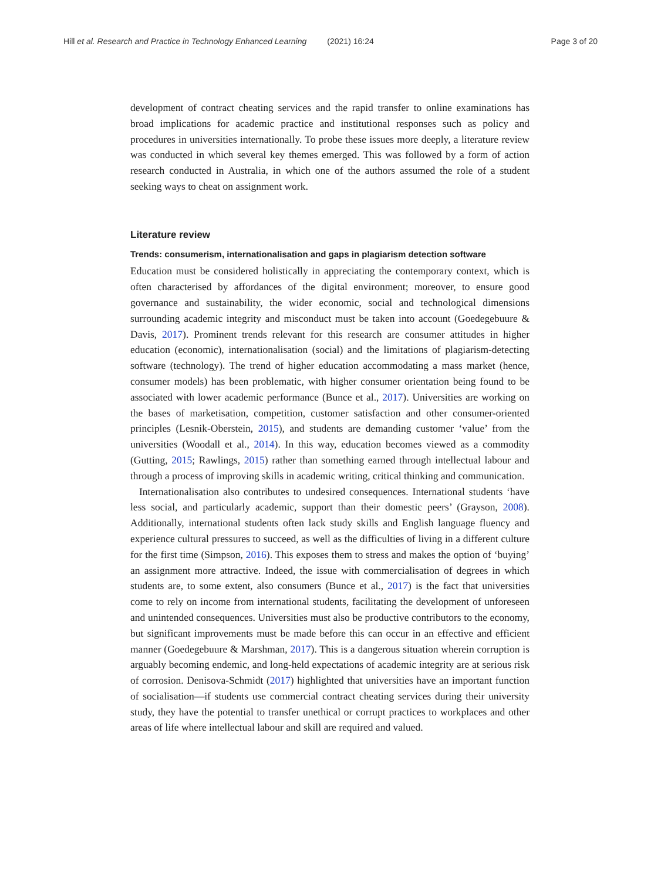Hill et al. Research and Practice in Technology Enhanced Learning (2021) 16:24 Page 3 of 20
development of contract cheating services and the rapid transfer to online examinations has broad implications for academic practice and institutional responses such as policy and procedures in universities internationally. To probe these issues more deeply, a literature review was conducted in which several key themes emerged. This was followed by a form of action research conducted in Australia, in which one of the authors assumed the role of a student seeking ways to cheat on assignment work.
Literature review
Trends: consumerism, internationalisation and gaps in plagiarism detection software
Education must be considered holistically in appreciating the contemporary context, which is often characterised by affordances of the digital environment; moreover, to ensure good governance and sustainability, the wider economic, social and technological dimensions surrounding academic integrity and misconduct must be taken into account (Goedegebuure & Davis, 2017). Prominent trends relevant for this research are consumer attitudes in higher education (economic), internationalisation (social) and the limitations of plagiarism-detecting software (technology). The trend of higher education accommodating a mass market (hence, consumer models) has been problematic, with higher consumer orientation being found to be associated with lower academic performance (Bunce et al., 2017). Universities are working on the bases of marketisation, competition, customer satisfaction and other consumer-oriented principles (Lesnik-Oberstein, 2015), and students are demanding customer ‘value’ from the universities (Woodall et al., 2014). In this way, education becomes viewed as a commodity (Gutting, 2015; Rawlings, 2015) rather than something earned through intellectual labour and through a process of improving skills in academic writing, critical thinking and communication.
Internationalisation also contributes to undesired consequences. International students ‘have less social, and particularly academic, support than their domestic peers’ (Grayson, 2008). Additionally, international students often lack study skills and English language fluency and experience cultural pressures to succeed, as well as the difficulties of living in a different culture for the first time (Simpson, 2016). This exposes them to stress and makes the option of ‘buying’ an assignment more attractive. Indeed, the issue with commercialisation of degrees in which students are, to some extent, also consumers (Bunce et al., 2017) is the fact that universities come to rely on income from international students, facilitating the development of unforeseen and unintended consequences. Universities must also be productive contributors to the economy, but significant improvements must be made before this can occur in an effective and efficient manner (Goedegebuure & Marshman, 2017). This is a dangerous situation wherein corruption is arguably becoming endemic, and long-held expectations of academic integrity are at serious risk of corrosion. Denisova-Schmidt (2017) highlighted that universities have an important function of socialisation—if students use commercial contract cheating services during their university study, they have the potential to transfer unethical or corrupt practices to workplaces and other areas of life where intellectual labour and skill are required and valued.